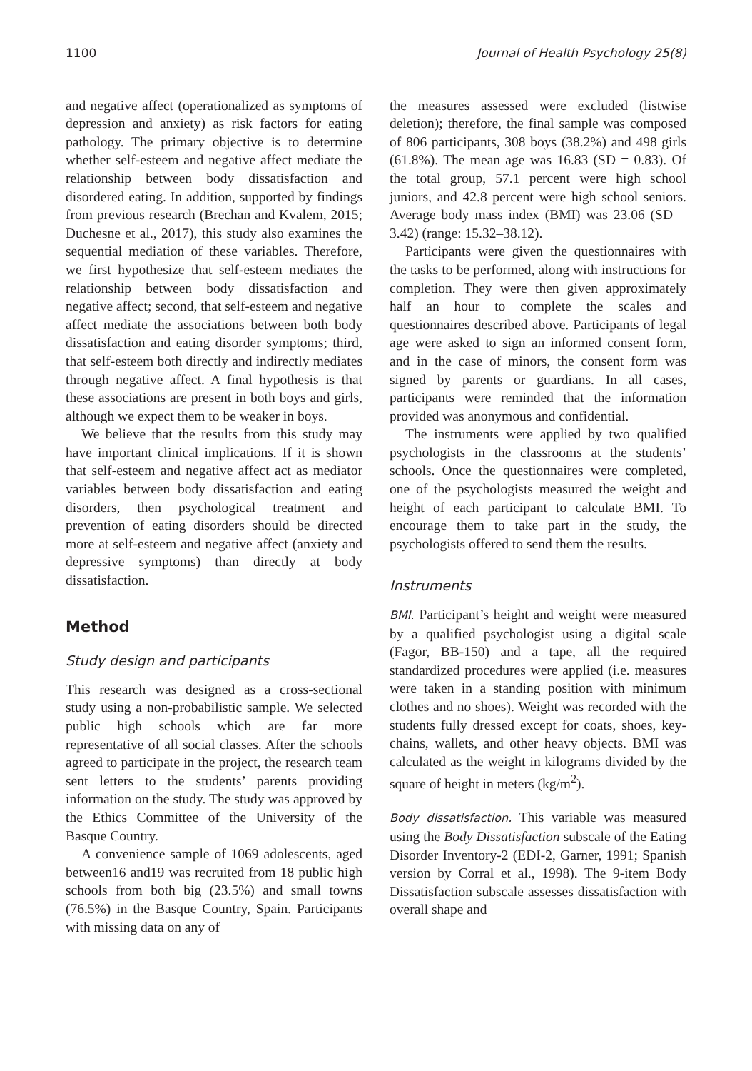1100 Journal of Health Psychology 25(8)
and negative affect (operationalized as symptoms of depression and anxiety) as risk factors for eating pathology. The primary objective is to determine whether self-esteem and negative affect mediate the relationship between body dissatisfaction and disordered eating. In addition, supported by findings from previous research (Brechan and Kvalem, 2015; Duchesne et al., 2017), this study also examines the sequential mediation of these variables. Therefore, we first hypothesize that self-esteem mediates the relationship between body dissatisfaction and negative affect; second, that self-esteem and negative affect mediate the associations between both body dissatisfaction and eating disorder symptoms; third, that self-esteem both directly and indirectly mediates through negative affect. A final hypothesis is that these associations are present in both boys and girls, although we expect them to be weaker in boys.
We believe that the results from this study may have important clinical implications. If it is shown that self-esteem and negative affect act as mediator variables between body dissatisfaction and eating disorders, then psychological treatment and prevention of eating disorders should be directed more at self-esteem and negative affect (anxiety and depressive symptoms) than directly at body dissatisfaction.
Method
Study design and participants
This research was designed as a cross-sectional study using a non-probabilistic sample. We selected public high schools which are far more representative of all social classes. After the schools agreed to participate in the project, the research team sent letters to the students’ parents providing information on the study. The study was approved by the Ethics Committee of the University of the Basque Country.
A convenience sample of 1069 adolescents, aged between16 and19 was recruited from 18 public high schools from both big (23.5%) and small towns (76.5%) in the Basque Country, Spain. Participants with missing data on any of
the measures assessed were excluded (listwise deletion); therefore, the final sample was composed of 806 participants, 308 boys (38.2%) and 498 girls (61.8%). The mean age was 16.83 (SD = 0.83). Of the total group, 57.1 percent were high school juniors, and 42.8 percent were high school seniors. Average body mass index (BMI) was 23.06 (SD = 3.42) (range: 15.32–38.12).
Participants were given the questionnaires with the tasks to be performed, along with instructions for completion. They were then given approximately half an hour to complete the scales and questionnaires described above. Participants of legal age were asked to sign an informed consent form, and in the case of minors, the consent form was signed by parents or guardians. In all cases, participants were reminded that the information provided was anonymous and confidential.
The instruments were applied by two qualified psychologists in the classrooms at the students’ schools. Once the questionnaires were completed, one of the psychologists measured the weight and height of each participant to calculate BMI. To encourage them to take part in the study, the psychologists offered to send them the results.
Instruments
BMI. Participant’s height and weight were measured by a qualified psychologist using a digital scale (Fagor, BB-150) and a tape, all the required standardized procedures were applied (i.e. measures were taken in a standing position with minimum clothes and no shoes). Weight was recorded with the students fully dressed except for coats, shoes, key-chains, wallets, and other heavy objects. BMI was calculated as the weight in kilograms divided by the square of height in meters (kg/m<sup>2</sup>).
Body dissatisfaction. This variable was measured using the Body Dissatisfaction subscale of the Eating Disorder Inventory-2 (EDI-2, Garner, 1991; Spanish version by Corral et al., 1998). The 9-item Body Dissatisfaction subscale assesses dissatisfaction with overall shape and